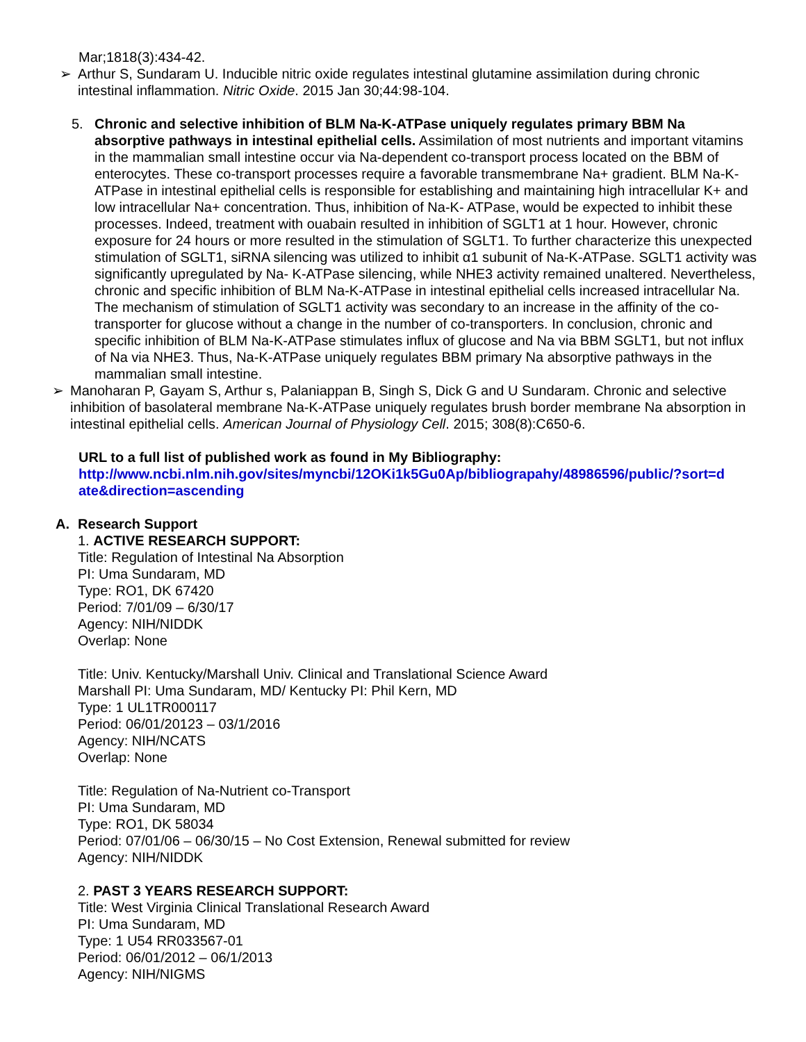Mar;1818(3):434-42.
➢ Arthur S, Sundaram U. Inducible nitric oxide regulates intestinal glutamine assimilation during chronic intestinal inflammation. Nitric Oxide. 2015 Jan 30;44:98-104.
5. Chronic and selective inhibition of BLM Na-K-ATPase uniquely regulates primary BBM Na absorptive pathways in intestinal epithelial cells. Assimilation of most nutrients and important vitamins in the mammalian small intestine occur via Na-dependent co-transport process located on the BBM of enterocytes. These co-transport processes require a favorable transmembrane Na+ gradient. BLM Na-K-ATPase in intestinal epithelial cells is responsible for establishing and maintaining high intracellular K+ and low intracellular Na+ concentration. Thus, inhibition of Na-K- ATPase, would be expected to inhibit these processes. Indeed, treatment with ouabain resulted in inhibition of SGLT1 at 1 hour. However, chronic exposure for 24 hours or more resulted in the stimulation of SGLT1. To further characterize this unexpected stimulation of SGLT1, siRNA silencing was utilized to inhibit α1 subunit of Na-K-ATPase. SGLT1 activity was significantly upregulated by Na- K-ATPase silencing, while NHE3 activity remained unaltered. Nevertheless, chronic and specific inhibition of BLM Na-K-ATPase in intestinal epithelial cells increased intracellular Na. The mechanism of stimulation of SGLT1 activity was secondary to an increase in the affinity of the co-transporter for glucose without a change in the number of co-transporters. In conclusion, chronic and specific inhibition of BLM Na-K-ATPase stimulates influx of glucose and Na via BBM SGLT1, but not influx of Na via NHE3. Thus, Na-K-ATPase uniquely regulates BBM primary Na absorptive pathways in the mammalian small intestine.
➢ Manoharan P, Gayam S, Arthur s, Palaniappan B, Singh S, Dick G and U Sundaram. Chronic and selective inhibition of basolateral membrane Na-K-ATPase uniquely regulates brush border membrane Na absorption in intestinal epithelial cells. American Journal of Physiology Cell. 2015; 308(8):C650-6.
URL to a full list of published work as found in My Bibliography:
http://www.ncbi.nlm.nih.gov/sites/myncbi/12OKi1k5Gu0Ap/bibliograpahy/48986596/public/?sort=d ate&direction=ascending
A. Research Support
1. ACTIVE RESEARCH SUPPORT:
Title: Regulation of Intestinal Na Absorption
PI: Uma Sundaram, MD
Type: RO1, DK 67420
Period: 7/01/09 – 6/30/17
Agency: NIH/NIDDK
Overlap: None
Title: Univ. Kentucky/Marshall Univ. Clinical and Translational Science Award
Marshall PI: Uma Sundaram, MD/ Kentucky PI: Phil Kern, MD
Type: 1 UL1TR000117
Period: 06/01/20123 – 03/1/2016
Agency: NIH/NCATS
Overlap: None
Title: Regulation of Na-Nutrient co-Transport
PI: Uma Sundaram, MD
Type: RO1, DK 58034
Period: 07/01/06 – 06/30/15 – No Cost Extension, Renewal submitted for review
Agency: NIH/NIDDK
2. PAST 3 YEARS RESEARCH SUPPORT:
Title: West Virginia Clinical Translational Research Award
PI: Uma Sundaram, MD
Type: 1 U54 RR033567-01
Period: 06/01/2012 – 06/1/2013
Agency: NIH/NIGMS